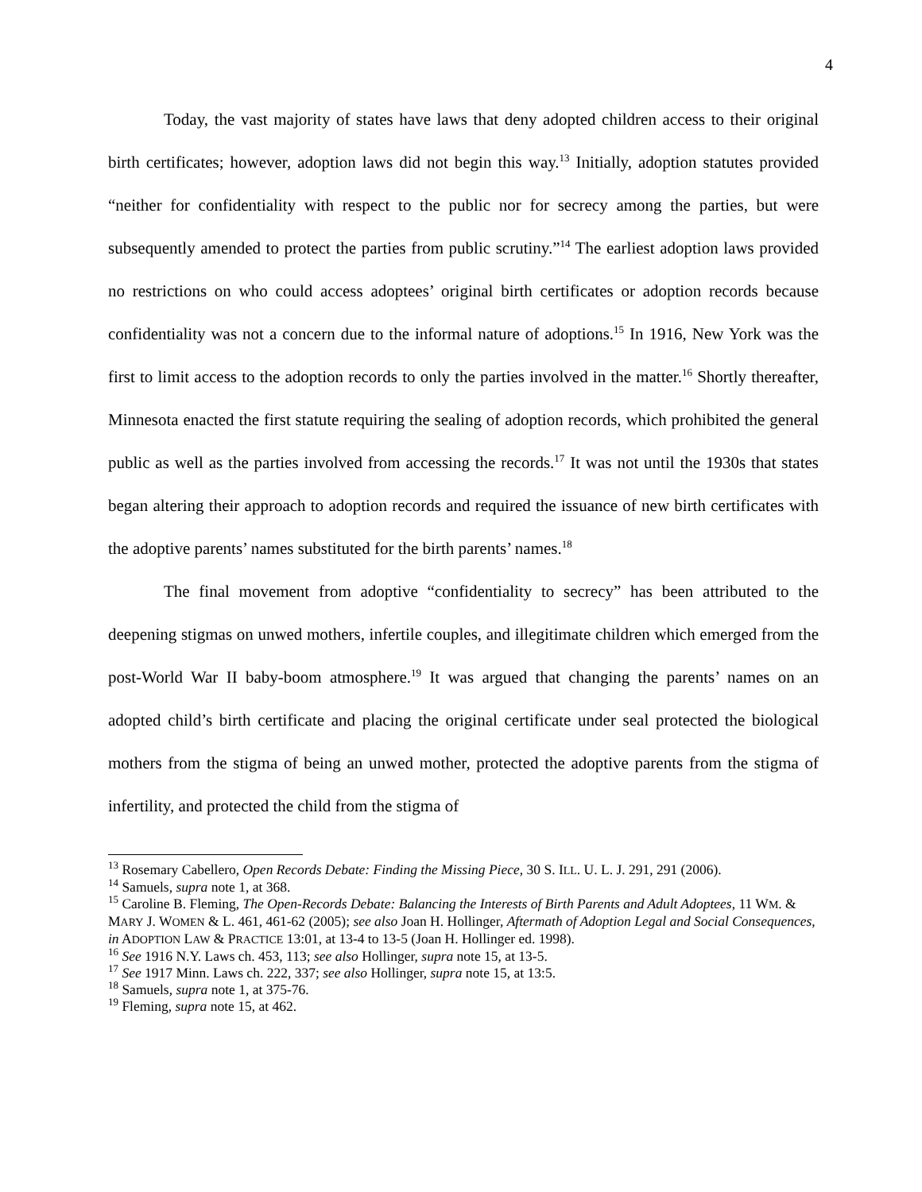4
Today, the vast majority of states have laws that deny adopted children access to their original birth certificates; however, adoption laws did not begin this way.<sup>13</sup> Initially, adoption statutes provided “neither for confidentiality with respect to the public nor for secrecy among the parties, but were subsequently amended to protect the parties from public scrutiny.”<sup>14</sup> The earliest adoption laws provided no restrictions on who could access adoptees’ original birth certificates or adoption records because confidentiality was not a concern due to the informal nature of adoptions.<sup>15</sup> In 1916, New York was the first to limit access to the adoption records to only the parties involved in the matter.<sup>16</sup> Shortly thereafter, Minnesota enacted the first statute requiring the sealing of adoption records, which prohibited the general public as well as the parties involved from accessing the records.<sup>17</sup> It was not until the 1930s that states began altering their approach to adoption records and required the issuance of new birth certificates with the adoptive parents’ names substituted for the birth parents’ names.<sup>18</sup>
The final movement from adoptive “confidentiality to secrecy” has been attributed to the deepening stigmas on unwed mothers, infertile couples, and illegitimate children which emerged from the post-World War II baby-boom atmosphere.<sup>19</sup> It was argued that changing the parents’ names on an adopted child’s birth certificate and placing the original certificate under seal protected the biological mothers from the stigma of being an unwed mother, protected the adoptive parents from the stigma of infertility, and protected the child from the stigma of
<sup>13</sup> Rosemary Cabellero, Open Records Debate: Finding the Missing Piece, 30 S. ILL. U. L. J. 291, 291 (2006).
<sup>14</sup> Samuels, supra note 1, at 368.
<sup>15</sup> Caroline B. Fleming, The Open-Records Debate: Balancing the Interests of Birth Parents and Adult Adoptees, 11 WM. & MARY J. WOMEN & L. 461, 461-62 (2005); see also Joan H. Hollinger, Aftermath of Adoption Legal and Social Consequences, in ADOPTION LAW & PRACTICE 13:01, at 13-4 to 13-5 (Joan H. Hollinger ed. 1998).
<sup>16</sup> See 1916 N.Y. Laws ch. 453, 113; see also Hollinger, supra note 15, at 13-5.
<sup>17</sup> See 1917 Minn. Laws ch. 222, 337; see also Hollinger, supra note 15, at 13:5.
<sup>18</sup> Samuels, supra note 1, at 375-76.
<sup>19</sup> Fleming, supra note 15, at 462.